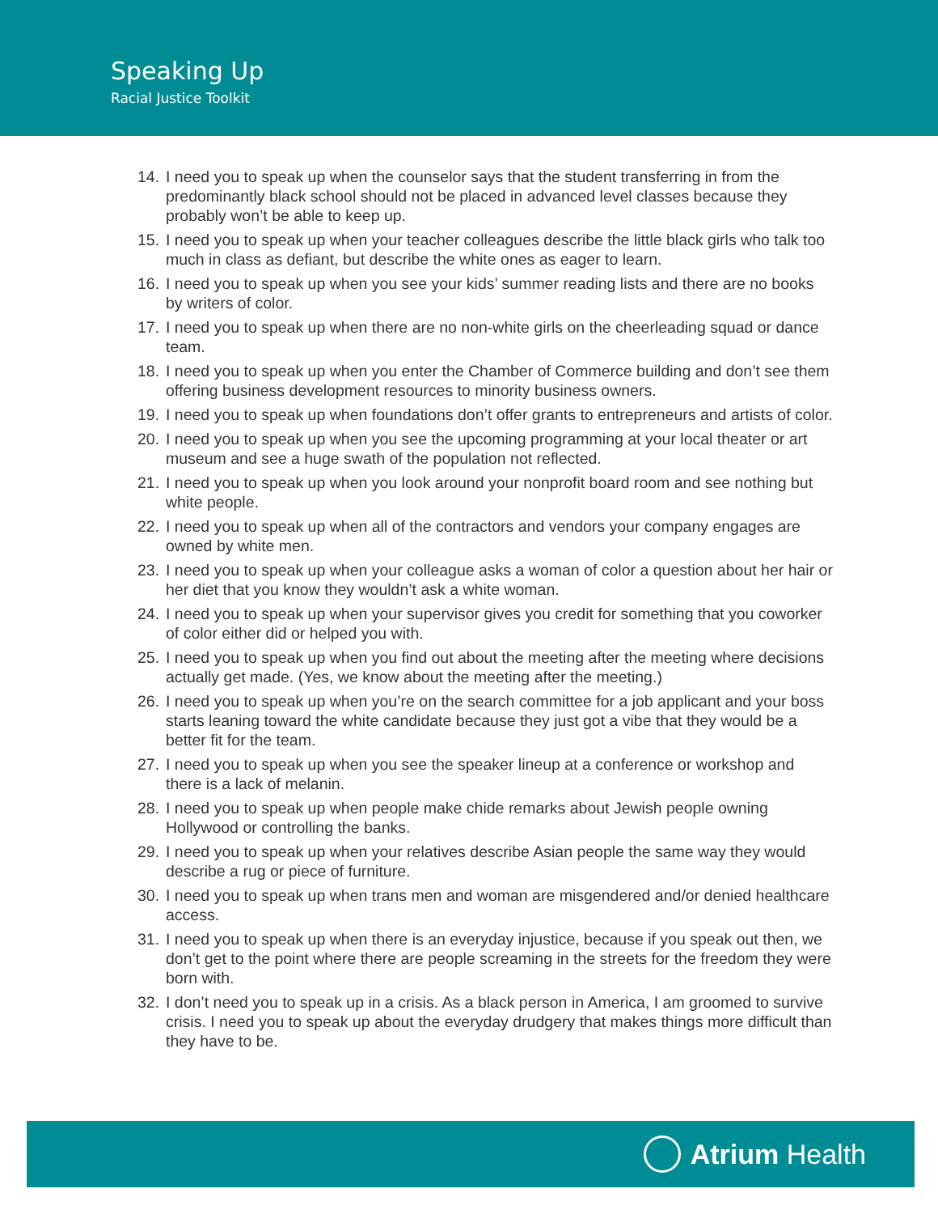Speaking Up
Racial Justice Toolkit
14. I need you to speak up when the counselor says that the student transferring in from the predominantly black school should not be placed in advanced level classes because they probably won’t be able to keep up.
15. I need you to speak up when your teacher colleagues describe the little black girls who talk too much in class as defiant, but describe the white ones as eager to learn.
16. I need you to speak up when you see your kids’ summer reading lists and there are no books by writers of color.
17. I need you to speak up when there are no non-white girls on the cheerleading squad or dance team.
18. I need you to speak up when you enter the Chamber of Commerce building and don’t see them offering business development resources to minority business owners.
19. I need you to speak up when foundations don’t offer grants to entrepreneurs and artists of color.
20. I need you to speak up when you see the upcoming programming at your local theater or art museum and see a huge swath of the population not reflected.
21. I need you to speak up when you look around your nonprofit board room and see nothing but white people.
22. I need you to speak up when all of the contractors and vendors your company engages are owned by white men.
23. I need you to speak up when your colleague asks a woman of color a question about her hair or her diet that you know they wouldn’t ask a white woman.
24. I need you to speak up when your supervisor gives you credit for something that you coworker of color either did or helped you with.
25. I need you to speak up when you find out about the meeting after the meeting where decisions actually get made. (Yes, we know about the meeting after the meeting.)
26. I need you to speak up when you’re on the search committee for a job applicant and your boss starts leaning toward the white candidate because they just got a vibe that they would be a better fit for the team.
27. I need you to speak up when you see the speaker lineup at a conference or workshop and there is a lack of melanin.
28. I need you to speak up when people make chide remarks about Jewish people owning Hollywood or controlling the banks.
29. I need you to speak up when your relatives describe Asian people the same way they would describe a rug or piece of furniture.
30. I need you to speak up when trans men and woman are misgendered and/or denied healthcare access.
31. I need you to speak up when there is an everyday injustice, because if you speak out then, we don’t get to the point where there are people screaming in the streets for the freedom they were born with.
32. I don’t need you to speak up in a crisis. As a black person in America, I am groomed to survive crisis. I need you to speak up about the everyday drudgery that makes things more difficult than they have to be.
Atrium Health